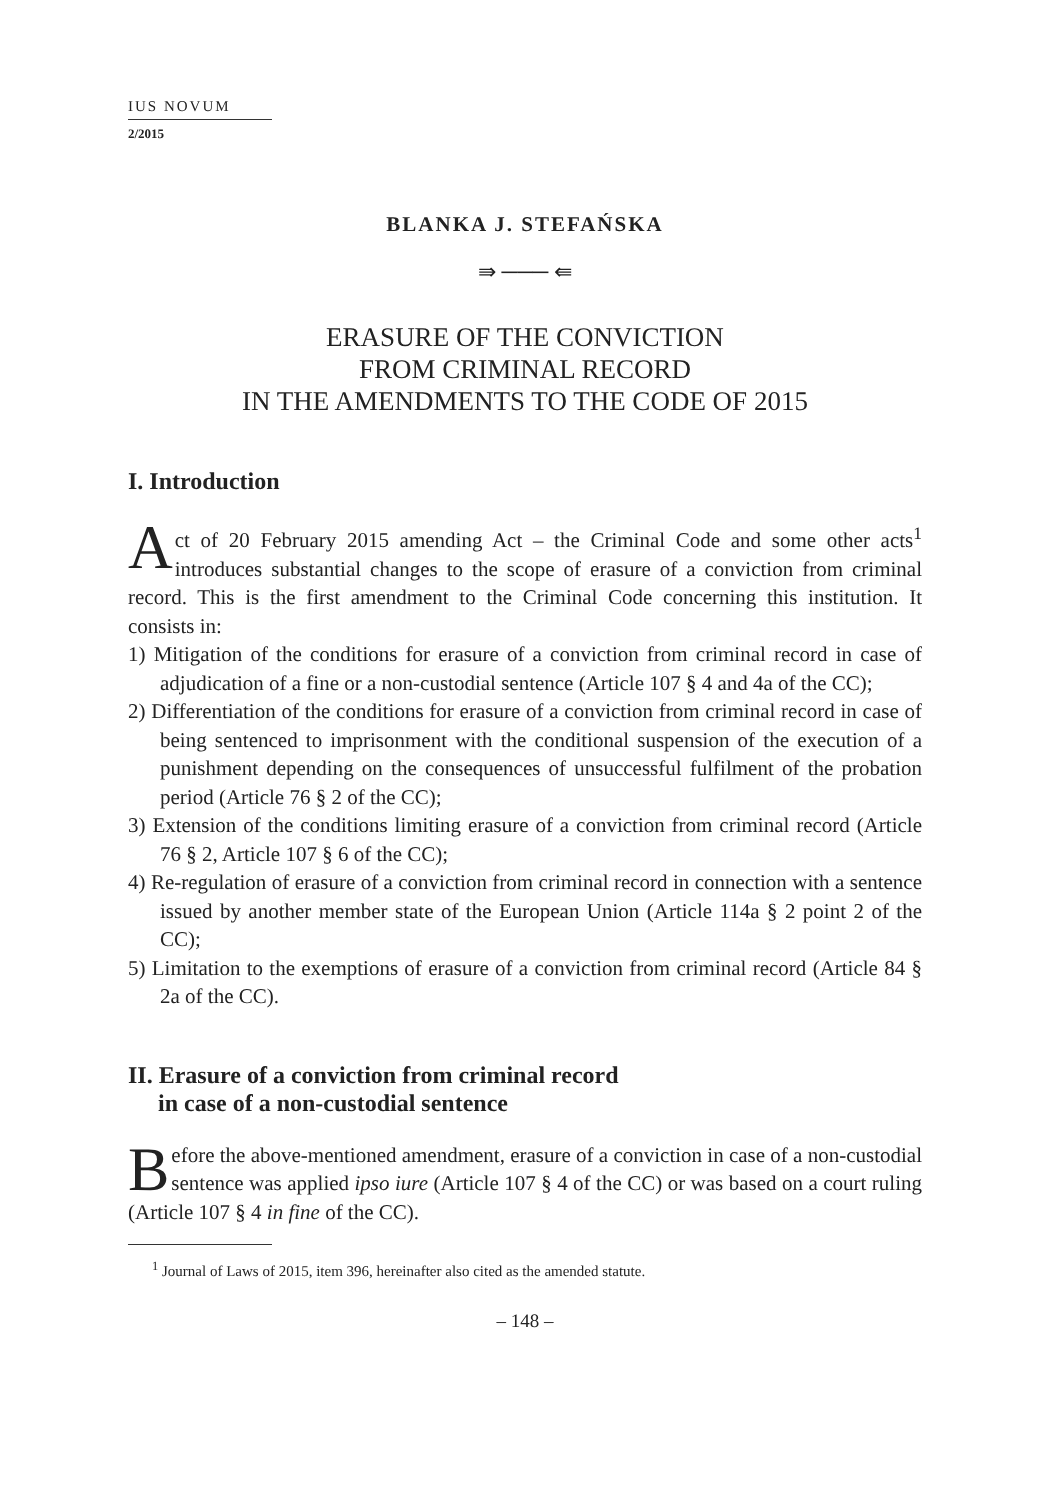IUS NOVUM
2/2015
BLANKA J. STEFAŃSKA
⇛ ─── ⇚
ERASURE OF THE CONVICTION
FROM CRIMINAL RECORD
IN THE AMENDMENTS TO THE CODE OF 2015
I. Introduction
Act of 20 February 2015 amending Act – the Criminal Code and some other acts<sup>1</sup> introduces substantial changes to the scope of erasure of a conviction from criminal record. This is the first amendment to the Criminal Code concerning this institution. It consists in:
1) Mitigation of the conditions for erasure of a conviction from criminal record in case of adjudication of a fine or a non-custodial sentence (Article 107 § 4 and 4a of the CC);
2) Differentiation of the conditions for erasure of a conviction from criminal record in case of being sentenced to imprisonment with the conditional suspension of the execution of a punishment depending on the consequences of unsuccessful fulfilment of the probation period (Article 76 § 2 of the CC);
3) Extension of the conditions limiting erasure of a conviction from criminal record (Article 76 § 2, Article 107 § 6 of the CC);
4) Re-regulation of erasure of a conviction from criminal record in connection with a sentence issued by another member state of the European Union (Article 114a § 2 point 2 of the CC);
5) Limitation to the exemptions of erasure of a conviction from criminal record (Article 84 § 2a of the CC).
II. Erasure of a conviction from criminal record
in case of a non-custodial sentence
Before the above-mentioned amendment, erasure of a conviction in case of a non-custodial sentence was applied ipso iure (Article 107 § 4 of the CC) or was based on a court ruling (Article 107 § 4 in fine of the CC).
<sup>1</sup> Journal of Laws of 2015, item 396, hereinafter also cited as the amended statute.
– 148 –